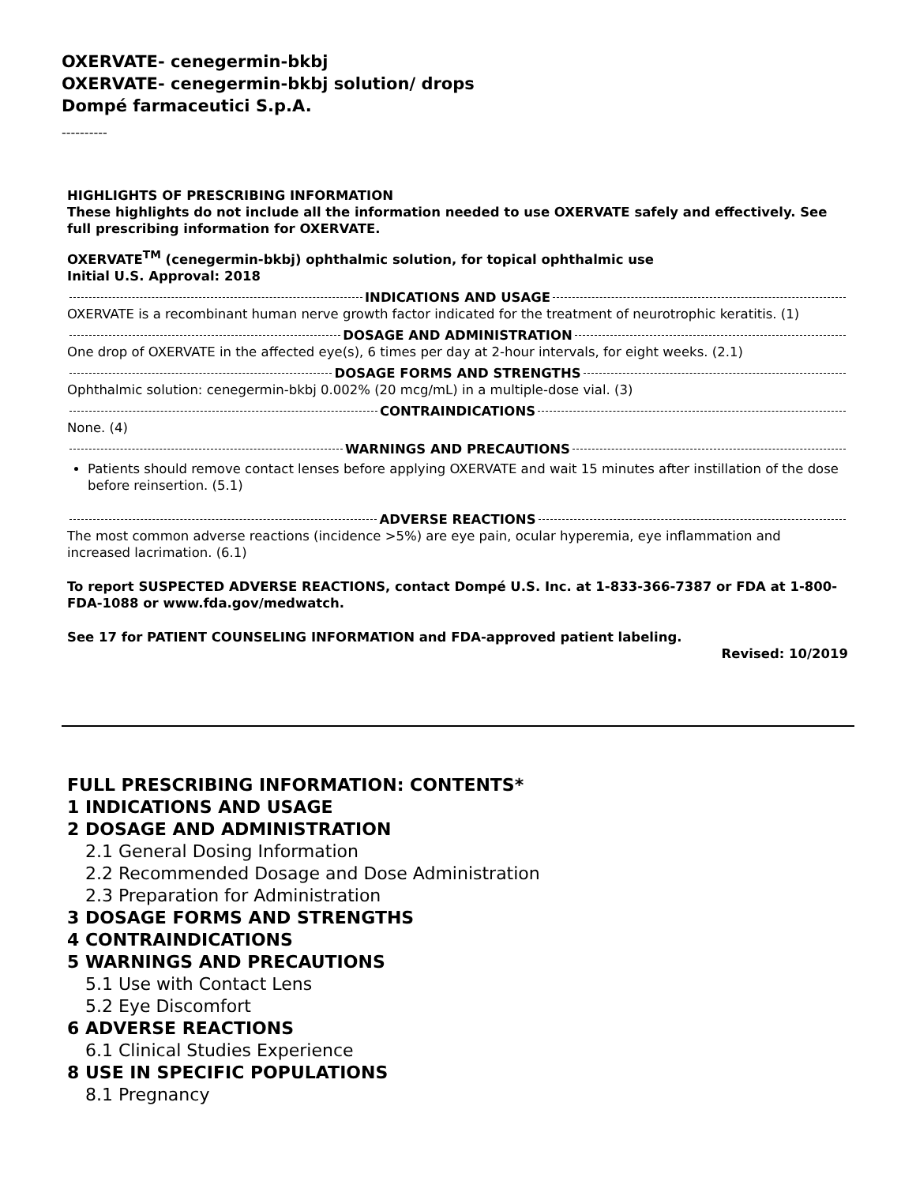OXERVATE- cenegermin-bkbj
OXERVATE- cenegermin-bkbj solution/ drops
Dompé farmaceutici S.p.A.
----------
HIGHLIGHTS OF PRESCRIBING INFORMATION
These highlights do not include all the information needed to use OXERVATE safely and effectively. See full prescribing information for OXERVATE.
OXERVATE<sup>TM</sup> (cenegermin-bkbj) ophthalmic solution, for topical ophthalmic use
Initial U.S. Approval: 2018
INDICATIONS AND USAGE
OXERVATE is a recombinant human nerve growth factor indicated for the treatment of neurotrophic keratitis. (1)
DOSAGE AND ADMINISTRATION
One drop of OXERVATE in the affected eye(s), 6 times per day at 2-hour intervals, for eight weeks. (2.1)
DOSAGE FORMS AND STRENGTHS
Ophthalmic solution: cenegermin-bkbj 0.002% (20 mcg/mL) in a multiple-dose vial. (3)
CONTRAINDICATIONS
None. (4)
WARNINGS AND PRECAUTIONS
Patients should remove contact lenses before applying OXERVATE and wait 15 minutes after instillation of the dose before reinsertion. (5.1)
ADVERSE REACTIONS
The most common adverse reactions (incidence >5%) are eye pain, ocular hyperemia, eye inflammation and increased lacrimation. (6.1)
To report SUSPECTED ADVERSE REACTIONS, contact Dompé U.S. Inc. at 1-833-366-7387 or FDA at 1-800-FDA-1088 or www.fda.gov/medwatch.
See 17 for PATIENT COUNSELING INFORMATION and FDA-approved patient labeling.
Revised: 10/2019
FULL PRESCRIBING INFORMATION: CONTENTS*
1 INDICATIONS AND USAGE
2 DOSAGE AND ADMINISTRATION
2.1 General Dosing Information
2.2 Recommended Dosage and Dose Administration
2.3 Preparation for Administration
3 DOSAGE FORMS AND STRENGTHS
4 CONTRAINDICATIONS
5 WARNINGS AND PRECAUTIONS
5.1 Use with Contact Lens
5.2 Eye Discomfort
6 ADVERSE REACTIONS
6.1 Clinical Studies Experience
8 USE IN SPECIFIC POPULATIONS
8.1 Pregnancy